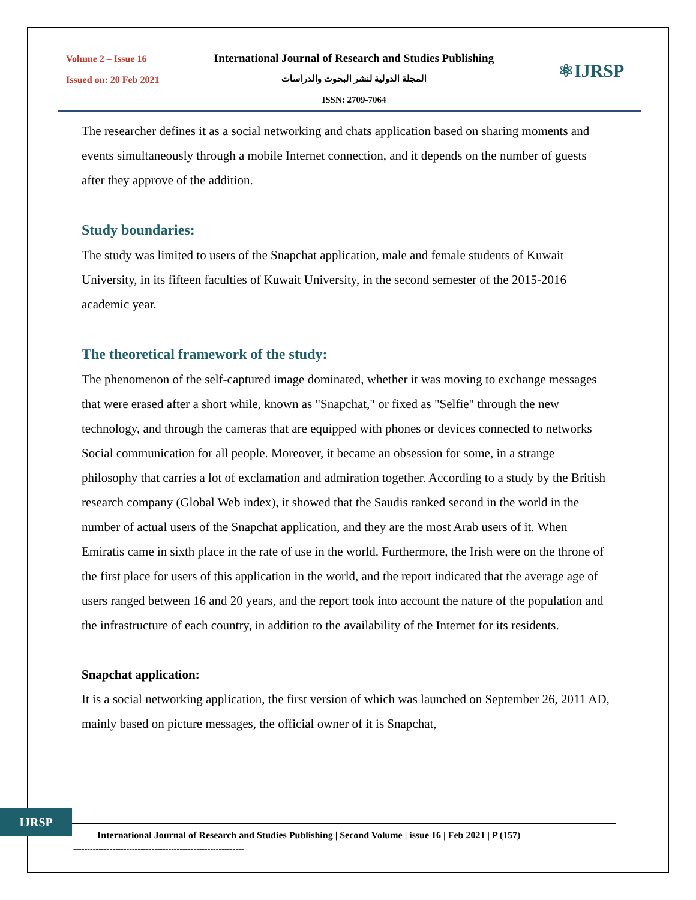Volume 2 – Issue 16
Issued on: 20 Feb 2021
International Journal of Research and Studies Publishing
المجلة الدولية لنشر البحوث والدراسات
ISSN: 2709-7064
⚛IJRSP
The researcher defines it as a social networking and chats application based on sharing moments and events simultaneously through a mobile Internet connection, and it depends on the number of guests after they approve of the addition.
Study boundaries:
The study was limited to users of the Snapchat application, male and female students of Kuwait University, in its fifteen faculties of Kuwait University, in the second semester of the 2015-2016 academic year.
The theoretical framework of the study:
The phenomenon of the self-captured image dominated, whether it was moving to exchange messages that were erased after a short while, known as "Snapchat," or fixed as "Selfie" through the new technology, and through the cameras that are equipped with phones or devices connected to networks Social communication for all people. Moreover, it became an obsession for some, in a strange philosophy that carries a lot of exclamation and admiration together. According to a study by the British research company (Global Web index), it showed that the Saudis ranked second in the world in the number of actual users of the Snapchat application, and they are the most Arab users of it. When Emiratis came in sixth place in the rate of use in the world. Furthermore, the Irish were on the throne of the first place for users of this application in the world, and the report indicated that the average age of users ranged between 16 and 20 years, and the report took into account the nature of the population and the infrastructure of each country, in addition to the availability of the Internet for its residents.
Snapchat application:
It is a social networking application, the first version of which was launched on September 26, 2011 AD, mainly based on picture messages, the official owner of it is Snapchat,
IJRSP
International Journal of Research and Studies Publishing | Second Volume | issue 16 | Feb 2021 | P (157)
-------------------------------------------------------------